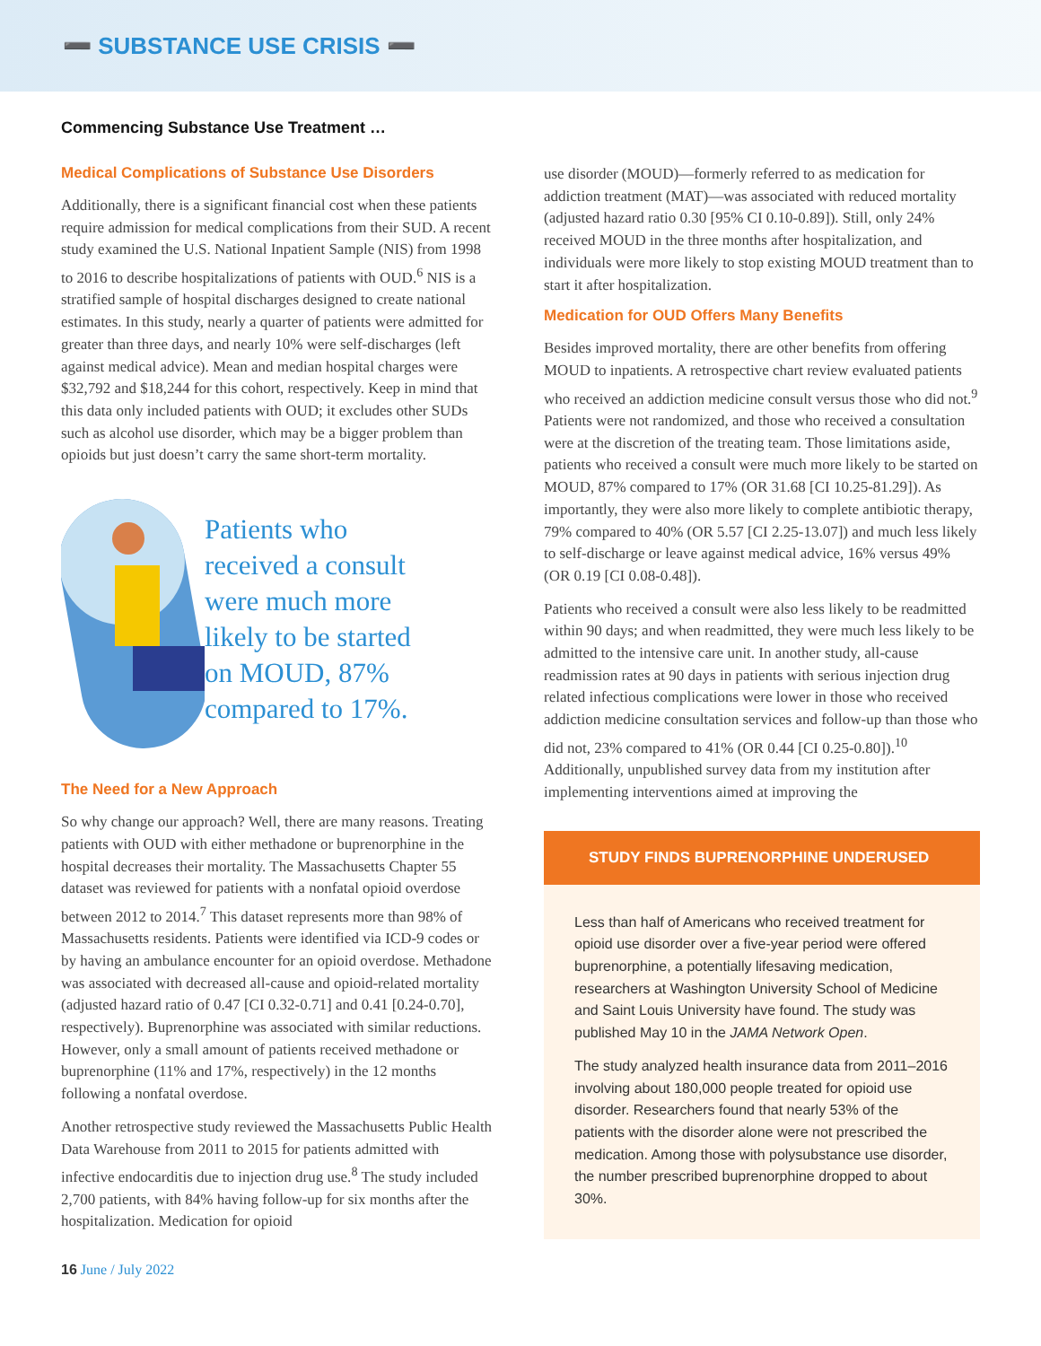➖ SUBSTANCE USE CRISIS ➖
Commencing Substance Use Treatment …
Medical Complications of Substance Use Disorders
Additionally, there is a significant financial cost when these patients require admission for medical complications from their SUD. A recent study examined the U.S. National Inpatient Sample (NIS) from 1998 to 2016 to describe hospitalizations of patients with OUD.<sup>6</sup> NIS is a stratified sample of hospital discharges designed to create national estimates. In this study, nearly a quarter of patients were admitted for greater than three days, and nearly 10% were self-discharges (left against medical advice). Mean and median hospital charges were $32,792 and $18,244 for this cohort, respectively. Keep in mind that this data only included patients with OUD; it excludes other SUDs such as alcohol use disorder, which may be a bigger problem than opioids but just doesn’t carry the same short-term mortality.
Patients who
received a consult
were much more
likely to be started
on MOUD, 87%
compared to 17%.
The Need for a New Approach
So why change our approach? Well, there are many reasons. Treating patients with OUD with either methadone or buprenorphine in the hospital decreases their mortality. The Massachusetts Chapter 55 dataset was reviewed for patients with a nonfatal opioid overdose between 2012 to 2014.<sup>7</sup> This dataset represents more than 98% of Massachusetts residents. Patients were identified via ICD-9 codes or by having an ambulance encounter for an opioid overdose. Methadone was associated with decreased all-cause and opioid-related mortality (adjusted hazard ratio of 0.47 [CI 0.32-0.71] and 0.41 [0.24-0.70], respectively). Buprenorphine was associated with similar reductions. However, only a small amount of patients received methadone or buprenorphine (11% and 17%, respectively) in the 12 months following a nonfatal overdose.
Another retrospective study reviewed the Massachusetts Public Health Data Warehouse from 2011 to 2015 for patients admitted with infective endocarditis due to injection drug use.<sup>8</sup> The study included 2,700 patients, with 84% having follow-up for six months after the hospitalization. Medication for opioid
use disorder (MOUD)—formerly referred to as medication for addiction treatment (MAT)—was associated with reduced mortality (adjusted hazard ratio 0.30 [95% CI 0.10-0.89]). Still, only 24% received MOUD in the three months after hospitalization, and individuals were more likely to stop existing MOUD treatment than to start it after hospitalization.
Medication for OUD Offers Many Benefits
Besides improved mortality, there are other benefits from offering MOUD to inpatients. A retrospective chart review evaluated patients who received an addiction medicine consult versus those who did not.<sup>9</sup> Patients were not randomized, and those who received a consultation were at the discretion of the treating team. Those limitations aside, patients who received a consult were much more likely to be started on MOUD, 87% compared to 17% (OR 31.68 [CI 10.25-81.29]). As importantly, they were also more likely to complete antibiotic therapy, 79% compared to 40% (OR 5.57 [CI 2.25-13.07]) and much less likely to self-discharge or leave against medical advice, 16% versus 49% (OR 0.19 [CI 0.08-0.48]).
Patients who received a consult were also less likely to be readmitted within 90 days; and when readmitted, they were much less likely to be admitted to the intensive care unit. In another study, all-cause readmission rates at 90 days in patients with serious injection drug related infectious complications were lower in those who received addiction medicine consultation services and follow-up than those who did not, 23% compared to 41% (OR 0.44 [CI 0.25-0.80]).<sup>10</sup> Additionally, unpublished survey data from my institution after implementing interventions aimed at improving the
STUDY FINDS BUPRENORPHINE UNDERUSED
Less than half of Americans who received treatment for opioid use disorder over a five-year period were offered buprenorphine, a potentially lifesaving medication, researchers at Washington University School of Medicine and Saint Louis University have found. The study was published May 10 in the JAMA Network Open.
The study analyzed health insurance data from 2011–2016 involving about 180,000 people treated for opioid use disorder. Researchers found that nearly 53% of the patients with the disorder alone were not prescribed the medication. Among those with polysubstance use disorder, the number prescribed buprenorphine dropped to about 30%.
16 June / July 2022